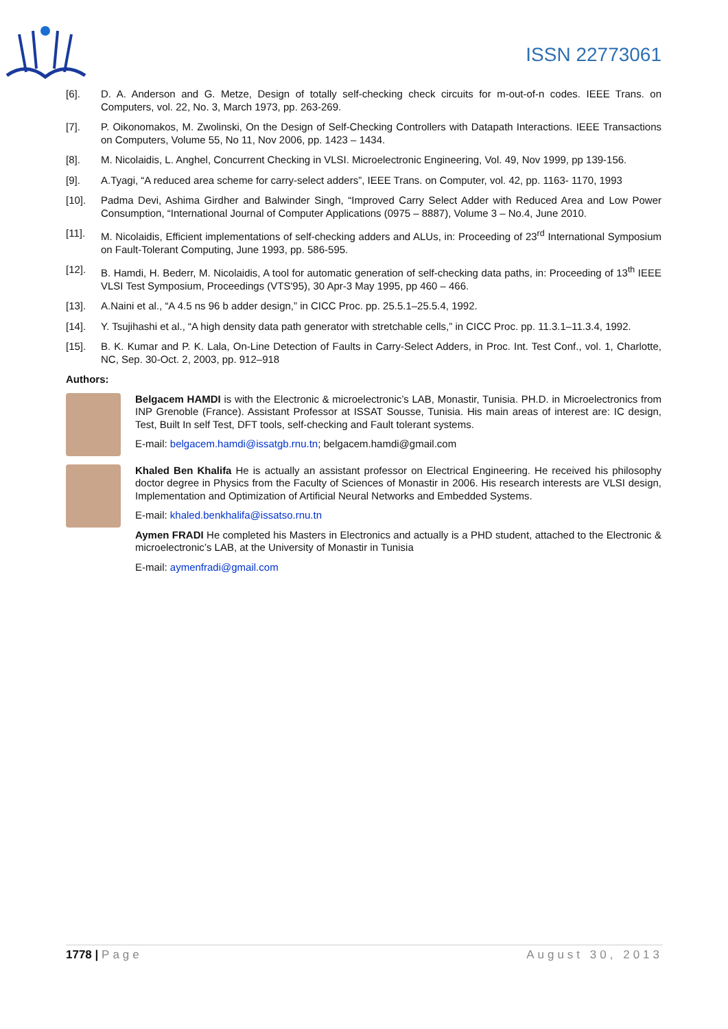ISSN 22773061
[6]. D. A. Anderson and G. Metze, Design of totally self-checking check circuits for m-out-of-n codes. IEEE Trans. on Computers, vol. 22, No. 3, March 1973, pp. 263-269.
[7]. P. Oikonomakos, M. Zwolinski, On the Design of Self-Checking Controllers with Datapath Interactions. IEEE Transactions on Computers, Volume 55, No 11, Nov 2006, pp. 1423 – 1434.
[8]. M. Nicolaidis, L. Anghel, Concurrent Checking in VLSI. Microelectronic Engineering, Vol. 49, Nov 1999, pp 139-156.
[9]. A.Tyagi, “A reduced area scheme for carry-select adders”, IEEE Trans. on Computer, vol. 42, pp. 1163- 1170, 1993
[10]. Padma Devi, Ashima Girdher and Balwinder Singh, “Improved Carry Select Adder with Reduced Area and Low Power Consumption, “International Journal of Computer Applications (0975 – 8887), Volume 3 – No.4, June 2010.
[11]. M. Nicolaidis, Efficient implementations of self-checking adders and ALUs, in: Proceeding of 23<sup>rd</sup> International Symposium on Fault-Tolerant Computing, June 1993, pp. 586-595.
[12]. B. Hamdi, H. Bederr, M. Nicolaidis, A tool for automatic generation of self-checking data paths, in: Proceeding of 13<sup>th</sup> IEEE VLSI Test Symposium, Proceedings (VTS'95), 30 Apr-3 May 1995, pp 460 – 466.
[13]. A.Naini et al., “A 4.5 ns 96 b adder design,” in CICC Proc. pp. 25.5.1–25.5.4, 1992.
[14]. Y. Tsujihashi et al., “A high density data path generator with stretchable cells,” in CICC Proc. pp. 11.3.1–11.3.4, 1992.
[15]. B. K. Kumar and P. K. Lala, On-Line Detection of Faults in Carry-Select Adders, in Proc. Int. Test Conf., vol. 1, Charlotte, NC, Sep. 30-Oct. 2, 2003, pp. 912–918
Authors:
Belgacem HAMDI is with the Electronic & microelectronic’s LAB, Monastir, Tunisia. PH.D. in Microelectronics from INP Grenoble (France). Assistant Professor at ISSAT Sousse, Tunisia. His main areas of interest are: IC design, Test, Built In self Test, DFT tools, self-checking and Fault tolerant systems.
E-mail: belgacem.hamdi@issatgb.rnu.tn; belgacem.hamdi@gmail.com
Khaled Ben Khalifa He is actually an assistant professor on Electrical Engineering. He received his philosophy doctor degree in Physics from the Faculty of Sciences of Monastir in 2006. His research interests are VLSI design, Implementation and Optimization of Artificial Neural Networks and Embedded Systems.
E-mail: khaled.benkhalifa@issatso.rnu.tn
Aymen FRADI He completed his Masters in Electronics and actually is a PHD student, attached to the Electronic & microelectronic’s LAB, at the University of Monastir in Tunisia
E-mail: aymenfradi@gmail.com
1778 | Page August 30, 2013